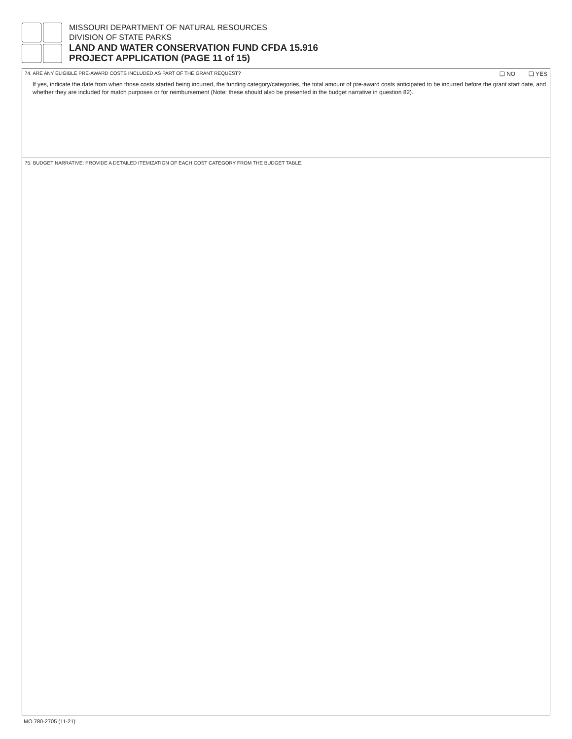MISSOURI DEPARTMENT OF NATURAL RESOURCES
DIVISION OF STATE PARKS
LAND AND WATER CONSERVATION FUND CFDA 15.916
PROJECT APPLICATION (PAGE 11 of 15)
74. ARE ANY ELIGIBLE PRE-AWARD COSTS INCLUDED AS PART OF THE GRANT REQUEST? ❑ NO ❑ YES
If yes, indicate the date from when those costs started being incurred, the funding category/categories, the total amount of pre-award costs anticipated to be incurred before the grant start date, and whether they are included for match purposes or for reimbursement (Note: these should also be presented in the budget narrative in question 82).
75. BUDGET NARRATIVE: PROVIDE A DETAILED ITEMIZATION OF EACH COST CATEGORY FROM THE BUDGET TABLE.
MO 780-2705 (11-21)